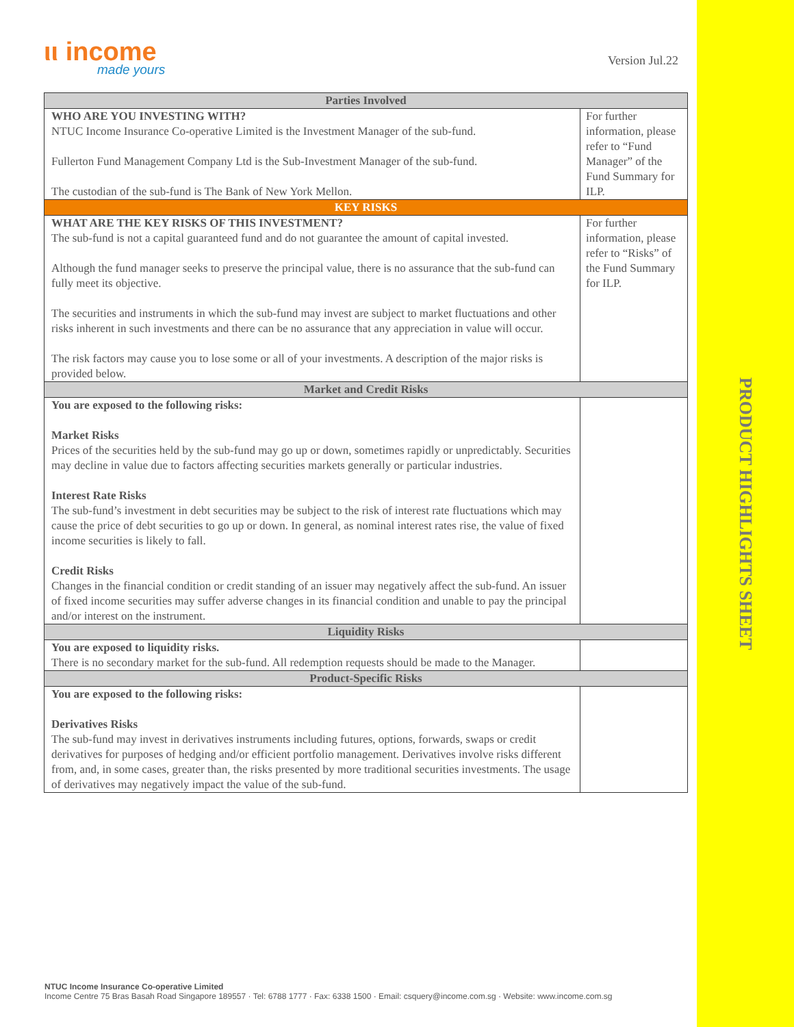ιι income
made yours
Version Jul.22
| Parties Involved | |
| --- | --- |
| WHO ARE YOU INVESTING WITH? NTUC Income Insurance Co-operative Limited is the Investment Manager of the sub-fund. Fullerton Fund Management Company Ltd is the Sub-Investment Manager of the sub-fund. The custodian of the sub-fund is The Bank of New York Mellon. | For further information, please refer to “Fund Manager” of the Fund Summary for ILP. |
| KEY RISKS | |
| WHAT ARE THE KEY RISKS OF THIS INVESTMENT? The sub-fund is not a capital guaranteed fund and do not guarantee the amount of capital invested. Although the fund manager seeks to preserve the principal value, there is no assurance that the sub-fund can fully meet its objective. The securities and instruments in which the sub-fund may invest are subject to market fluctuations and other risks inherent in such investments and there can be no assurance that any appreciation in value will occur. The risk factors may cause you to lose some or all of your investments. A description of the major risks is provided below. | For further information, please refer to “Risks” of the Fund Summary for ILP. |
| Market and Credit Risks | |
| You are exposed to the following risks: Market Risks Prices of the securities held by the sub-fund may go up or down, sometimes rapidly or unpredictably. Securities may decline in value due to factors affecting securities markets generally or particular industries. Interest Rate Risks The sub-fund’s investment in debt securities may be subject to the risk of interest rate fluctuations which may cause the price of debt securities to go up or down. In general, as nominal interest rates rise, the value of fixed income securities is likely to fall. Credit Risks Changes in the financial condition or credit standing of an issuer may negatively affect the sub-fund. An issuer of fixed income securities may suffer adverse changes in its financial condition and unable to pay the principal and/or interest on the instrument. | |
| Liquidity Risks | |
| You are exposed to liquidity risks. There is no secondary market for the sub-fund. All redemption requests should be made to the Manager. | |
| Product-Specific Risks | |
| You are exposed to the following risks: Derivatives Risks The sub-fund may invest in derivatives instruments including futures, options, forwards, swaps or credit derivatives for purposes of hedging and/or efficient portfolio management. Derivatives involve risks different from, and, in some cases, greater than, the risks presented by more traditional securities investments. The usage of derivatives may negatively impact the value of the sub-fund. | |
NTUC Income Insurance Co-operative Limited
Income Centre 75 Bras Basah Road Singapore 189557 · Tel: 6788 1777 · Fax: 6338 1500 · Email: csquery@income.com.sg · Website: www.income.com.sg
PRODUCT HIGHLIGHTS SHEET